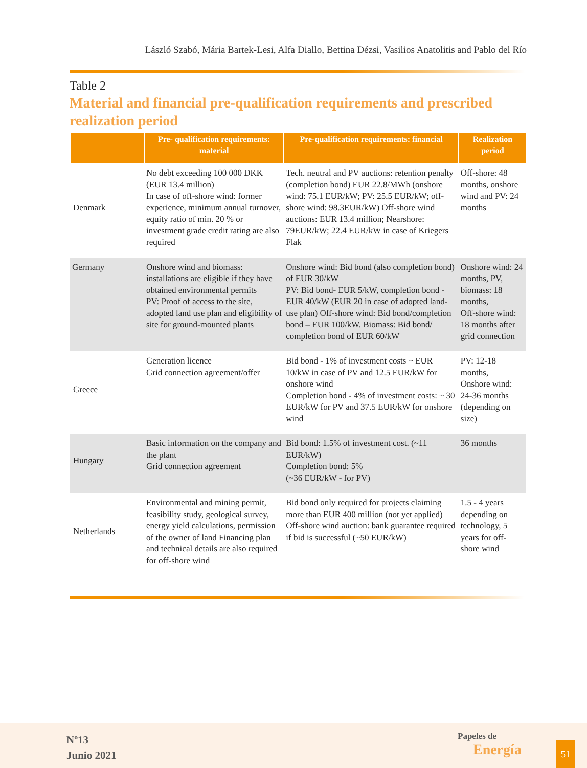László Szabó, Mária Bartek-Lesi, Alfa Diallo, Bettina Dézsi, Vasilios Anatolitis and Pablo del Río
Table 2
Material and financial pre-qualification requirements and prescribed realization period
| | Pre- qualification requirements: material | Pre-qualification requirements: financial | Realization period |
| --- | --- | --- | --- |
| Denmark | No debt exceeding 100 000 DKK (EUR 13.4 million) In case of off-shore wind: former experience, minimum annual turnover, equity ratio of min. 20 % or investment grade credit rating are also required | Tech. neutral and PV auctions: retention penalty (completion bond) EUR 22.8/MWh (onshore wind: 75.1 EUR/kW; PV: 25.5 EUR/kW; off-shore wind: 98.3EUR/kW) Off-shore wind auctions: EUR 13.4 million; Nearshore: 79EUR/kW; 22.4 EUR/kW in case of Kriegers Flak | Off-shore: 48 months, onshore wind and PV: 24 months |
| Germany | Onshore wind and biomass: installations are eligible if they have obtained environmental permits PV: Proof of access to the site, adopted land use plan and eligibility of site for ground-mounted plants | Onshore wind: Bid bond (also completion bond) of EUR 30/kW PV: Bid bond- EUR 5/kW, completion bond - EUR 40/kW (EUR 20 in case of adopted land-use plan) Off-shore wind: Bid bond/completion bond – EUR 100/kW. Biomass: Bid bond/ completion bond of EUR 60/kW | Onshore wind: 24 months, PV, biomass: 18 months, Off-shore wind: 18 months after grid connection |
| Greece | Generation licence Grid connection agreement/offer | Bid bond - 1% of investment costs ~ EUR 10/kW in case of PV and 12.5 EUR/kW for onshore wind Completion bond - 4% of investment costs: ~ 30 EUR/kW for PV and 37.5 EUR/kW for onshore wind | PV: 12-18 months, Onshore wind: 24-36 months (depending on size) |
| Hungary | Basic information on the company and the plant Grid connection agreement | Bid bond: 1.5% of investment cost. (~11 EUR/kW) Completion bond: 5% (~36 EUR/kW - for PV) | 36 months |
| Netherlands | Environmental and mining permit, feasibility study, geological survey, energy yield calculations, permission of the owner of land Financing plan and technical details are also required for off-shore wind | Bid bond only required for projects claiming more than EUR 400 million (not yet applied) Off-shore wind auction: bank guarantee required if bid is successful (~50 EUR/kW) | 1.5 - 4 years depending on technology, 5 years for off-shore wind |
Nº13
Junio 2021
Papeles de
Energía
51